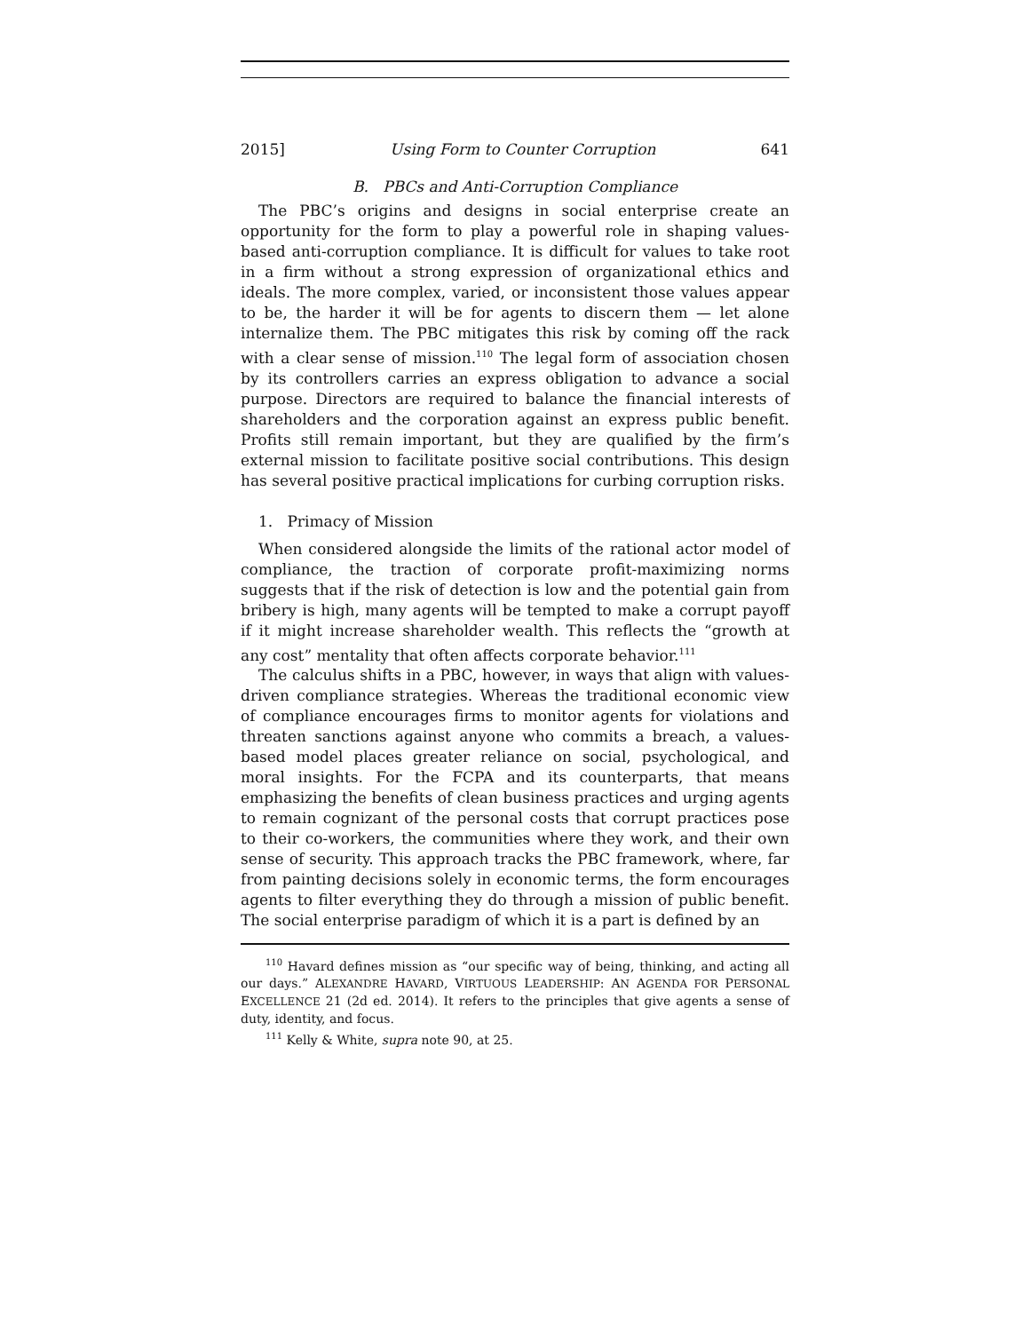2015] Using Form to Counter Corruption 641
B. PBCs and Anti-Corruption Compliance
The PBC’s origins and designs in social enterprise create an opportunity for the form to play a powerful role in shaping values-based anti-corruption compliance. It is difficult for values to take root in a firm without a strong expression of organizational ethics and ideals. The more complex, varied, or inconsistent those values appear to be, the harder it will be for agents to discern them — let alone internalize them. The PBC mitigates this risk by coming off the rack with a clear sense of mission.<sup>110</sup> The legal form of association chosen by its controllers carries an express obligation to advance a social purpose. Directors are required to balance the financial interests of shareholders and the corporation against an express public benefit. Profits still remain important, but they are qualified by the firm’s external mission to facilitate positive social contributions. This design has several positive practical implications for curbing corruption risks.
1. Primacy of Mission
When considered alongside the limits of the rational actor model of compliance, the traction of corporate profit-maximizing norms suggests that if the risk of detection is low and the potential gain from bribery is high, many agents will be tempted to make a corrupt payoff if it might increase shareholder wealth. This reflects the “growth at any cost” mentality that often affects corporate behavior.<sup>111</sup>
The calculus shifts in a PBC, however, in ways that align with values-driven compliance strategies. Whereas the traditional economic view of compliance encourages firms to monitor agents for violations and threaten sanctions against anyone who commits a breach, a values-based model places greater reliance on social, psychological, and moral insights. For the FCPA and its counterparts, that means emphasizing the benefits of clean business practices and urging agents to remain cognizant of the personal costs that corrupt practices pose to their co-workers, the communities where they work, and their own sense of security. This approach tracks the PBC framework, where, far from painting decisions solely in economic terms, the form encourages agents to filter everything they do through a mission of public benefit. The social enterprise paradigm of which it is a part is defined by an
<sup>110</sup> Havard defines mission as “our specific way of being, thinking, and acting all our days.” ALEXANDRE HAVARD, VIRTUOUS LEADERSHIP: AN AGENDA FOR PERSONAL EXCELLENCE 21 (2d ed. 2014). It refers to the principles that give agents a sense of duty, identity, and focus.
<sup>111</sup> Kelly & White, supra note 90, at 25.